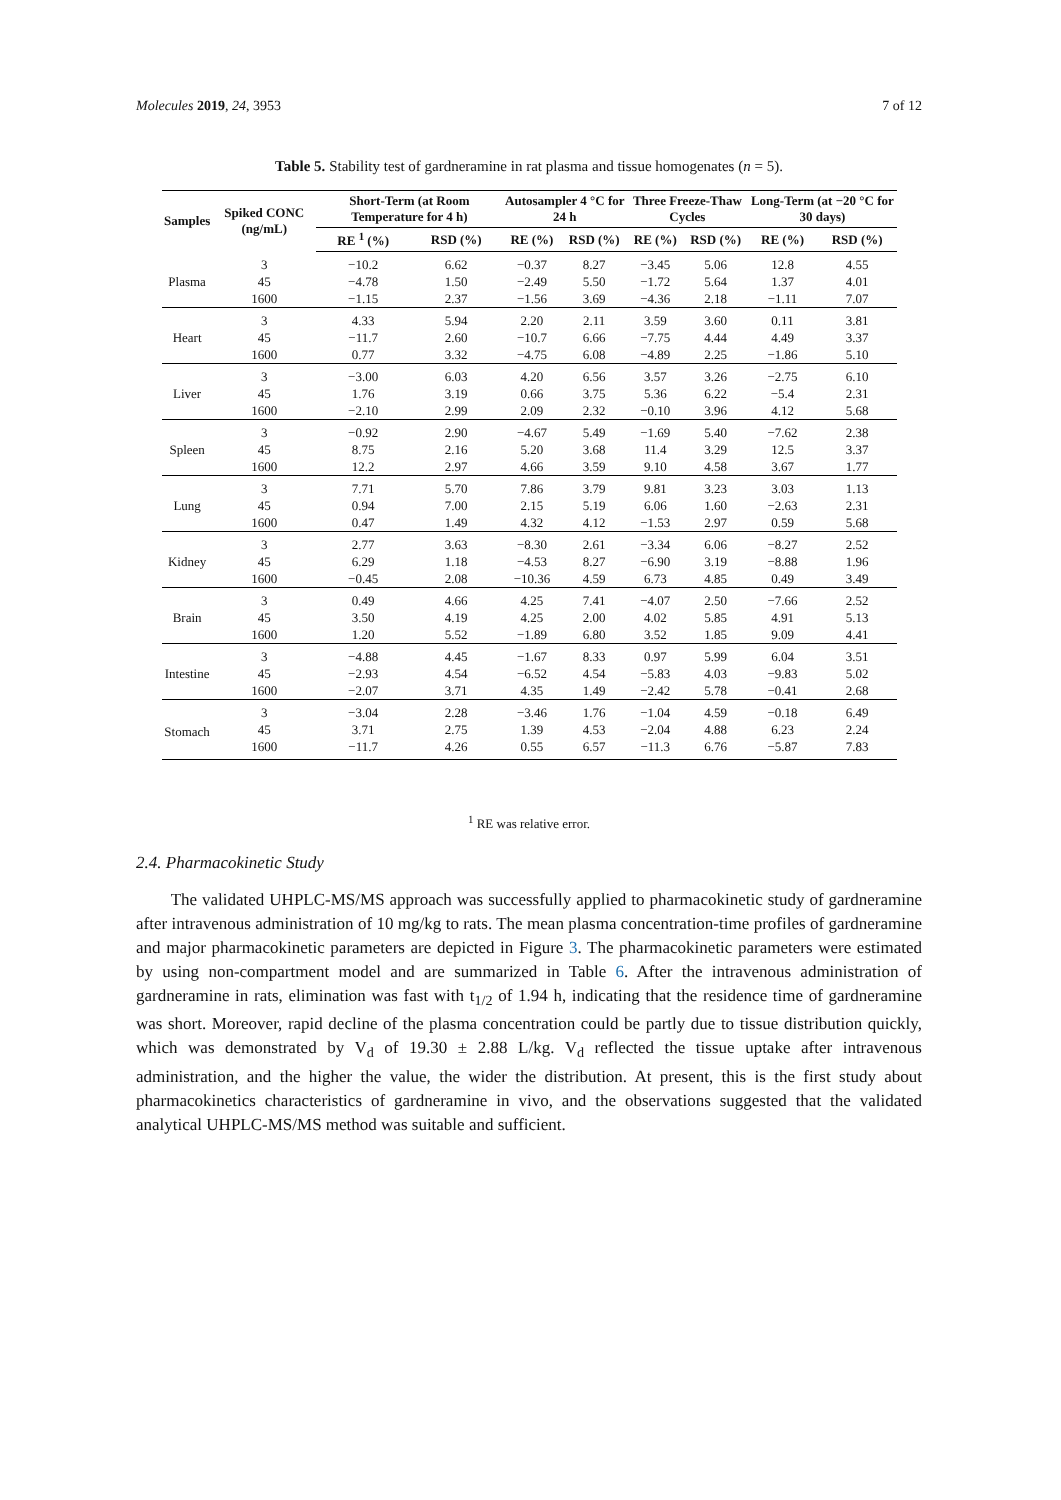Molecules 2019, 24, 3953 7 of 12
Table 5. Stability test of gardneramine in rat plasma and tissue homogenates (n = 5).
| Samples | Spiked CONC (ng/mL) | Short-Term (at Room Temperature for 4 h) | | Autosampler 4 °C for 24 h | | Three Freeze-Thaw Cycles | | Long-Term (at −20 °C for 30 days) | |
| --- | --- | --- | --- | --- | --- | --- | --- | --- | --- |
| | | RE <sup>1</sup> (%) | RSD (%) | RE (%) | RSD (%) | RE (%) | RSD (%) | RE (%) | RSD (%) |
| Plasma | 3 | −10.2 | 6.62 | −0.37 | 8.27 | −3.45 | 5.06 | 12.8 | 4.55 |
| | 45 | −4.78 | 1.50 | −2.49 | 5.50 | −1.72 | 5.64 | 1.37 | 4.01 |
| | 1600 | −1.15 | 2.37 | −1.56 | 3.69 | −4.36 | 2.18 | −1.11 | 7.07 |
| Heart | 3 | 4.33 | 5.94 | 2.20 | 2.11 | 3.59 | 3.60 | 0.11 | 3.81 |
| | 45 | −11.7 | 2.60 | −10.7 | 6.66 | −7.75 | 4.44 | 4.49 | 3.37 |
| | 1600 | 0.77 | 3.32 | −4.75 | 6.08 | −4.89 | 2.25 | −1.86 | 5.10 |
| Liver | 3 | −3.00 | 6.03 | 4.20 | 6.56 | 3.57 | 3.26 | −2.75 | 6.10 |
| | 45 | 1.76 | 3.19 | 0.66 | 3.75 | 5.36 | 6.22 | −5.4 | 2.31 |
| | 1600 | −2.10 | 2.99 | 2.09 | 2.32 | −0.10 | 3.96 | 4.12 | 5.68 |
| Spleen | 3 | −0.92 | 2.90 | −4.67 | 5.49 | −1.69 | 5.40 | −7.62 | 2.38 |
| | 45 | 8.75 | 2.16 | 5.20 | 3.68 | 11.4 | 3.29 | 12.5 | 3.37 |
| | 1600 | 12.2 | 2.97 | 4.66 | 3.59 | 9.10 | 4.58 | 3.67 | 1.77 |
| Lung | 3 | 7.71 | 5.70 | 7.86 | 3.79 | 9.81 | 3.23 | 3.03 | 1.13 |
| | 45 | 0.94 | 7.00 | 2.15 | 5.19 | 6.06 | 1.60 | −2.63 | 2.31 |
| | 1600 | 0.47 | 1.49 | 4.32 | 4.12 | −1.53 | 2.97 | 0.59 | 5.68 |
| Kidney | 3 | 2.77 | 3.63 | −8.30 | 2.61 | −3.34 | 6.06 | −8.27 | 2.52 |
| | 45 | 6.29 | 1.18 | −4.53 | 8.27 | −6.90 | 3.19 | −8.88 | 1.96 |
| | 1600 | −0.45 | 2.08 | −10.36 | 4.59 | 6.73 | 4.85 | 0.49 | 3.49 |
| Brain | 3 | 0.49 | 4.66 | 4.25 | 7.41 | −4.07 | 2.50 | −7.66 | 2.52 |
| | 45 | 3.50 | 4.19 | 4.25 | 2.00 | 4.02 | 5.85 | 4.91 | 5.13 |
| | 1600 | 1.20 | 5.52 | −1.89 | 6.80 | 3.52 | 1.85 | 9.09 | 4.41 |
| Intestine | 3 | −4.88 | 4.45 | −1.67 | 8.33 | 0.97 | 5.99 | 6.04 | 3.51 |
| | 45 | −2.93 | 4.54 | −6.52 | 4.54 | −5.83 | 4.03 | −9.83 | 5.02 |
| | 1600 | −2.07 | 3.71 | 4.35 | 1.49 | −2.42 | 5.78 | −0.41 | 2.68 |
| Stomach | 3 | −3.04 | 2.28 | −3.46 | 1.76 | −1.04 | 4.59 | −0.18 | 6.49 |
| | 45 | 3.71 | 2.75 | 1.39 | 4.53 | −2.04 | 4.88 | 6.23 | 2.24 |
| | 1600 | −11.7 | 4.26 | 0.55 | 6.57 | −11.3 | 6.76 | −5.87 | 7.83 |
<sup>1</sup> RE was relative error.
2.4. Pharmacokinetic Study
The validated UHPLC-MS/MS approach was successfully applied to pharmacokinetic study of gardneramine after intravenous administration of 10 mg/kg to rats. The mean plasma concentration-time profiles of gardneramine and major pharmacokinetic parameters are depicted in Figure 3. The pharmacokinetic parameters were estimated by using non-compartment model and are summarized in Table 6. After the intravenous administration of gardneramine in rats, elimination was fast with t<sub>1/2</sub> of 1.94 h, indicating that the residence time of gardneramine was short. Moreover, rapid decline of the plasma concentration could be partly due to tissue distribution quickly, which was demonstrated by V<sub>d</sub> of 19.30 ± 2.88 L/kg. V<sub>d</sub> reflected the tissue uptake after intravenous administration, and the higher the value, the wider the distribution. At present, this is the first study about pharmacokinetics characteristics of gardneramine in vivo, and the observations suggested that the validated analytical UHPLC-MS/MS method was suitable and sufficient.